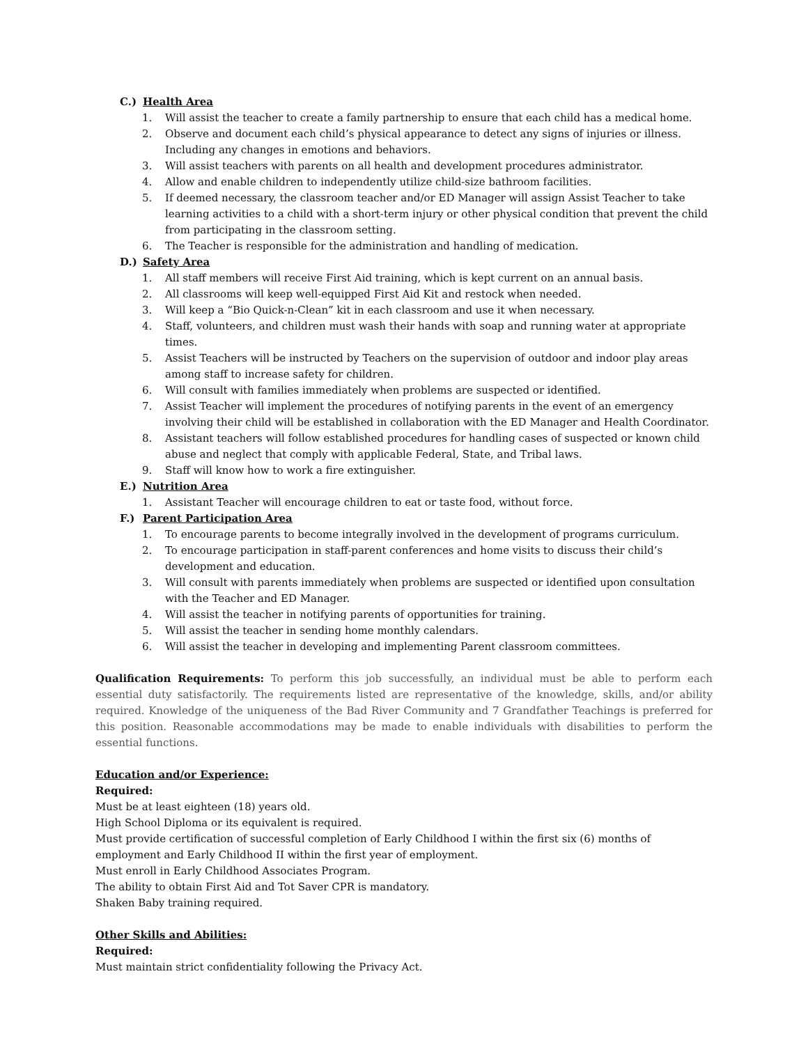C.) Health Area
1. Will assist the teacher to create a family partnership to ensure that each child has a medical home.
2. Observe and document each child’s physical appearance to detect any signs of injuries or illness. Including any changes in emotions and behaviors.
3. Will assist teachers with parents on all health and development procedures administrator.
4. Allow and enable children to independently utilize child-size bathroom facilities.
5. If deemed necessary, the classroom teacher and/or ED Manager will assign Assist Teacher to take learning activities to a child with a short-term injury or other physical condition that prevent the child from participating in the classroom setting.
6. The Teacher is responsible for the administration and handling of medication.
D.) Safety Area
1. All staff members will receive First Aid training, which is kept current on an annual basis.
2. All classrooms will keep well-equipped First Aid Kit and restock when needed.
3. Will keep a “Bio Quick-n-Clean” kit in each classroom and use it when necessary.
4. Staff, volunteers, and children must wash their hands with soap and running water at appropriate times.
5. Assist Teachers will be instructed by Teachers on the supervision of outdoor and indoor play areas among staff to increase safety for children.
6. Will consult with families immediately when problems are suspected or identified.
7. Assist Teacher will implement the procedures of notifying parents in the event of an emergency involving their child will be established in collaboration with the ED Manager and Health Coordinator.
8. Assistant teachers will follow established procedures for handling cases of suspected or known child abuse and neglect that comply with applicable Federal, State, and Tribal laws.
9. Staff will know how to work a fire extinguisher.
E.) Nutrition Area
1. Assistant Teacher will encourage children to eat or taste food, without force.
F.) Parent Participation Area
1. To encourage parents to become integrally involved in the development of programs curriculum.
2. To encourage participation in staff-parent conferences and home visits to discuss their child’s development and education.
3. Will consult with parents immediately when problems are suspected or identified upon consultation with the Teacher and ED Manager.
4. Will assist the teacher in notifying parents of opportunities for training.
5. Will assist the teacher in sending home monthly calendars.
6. Will assist the teacher in developing and implementing Parent classroom committees.
Qualification Requirements: To perform this job successfully, an individual must be able to perform each essential duty satisfactorily. The requirements listed are representative of the knowledge, skills, and/or ability required. Knowledge of the uniqueness of the Bad River Community and 7 Grandfather Teachings is preferred for this position. Reasonable accommodations may be made to enable individuals with disabilities to perform the essential functions.
Education and/or Experience:
Required:
Must be at least eighteen (18) years old.
High School Diploma or its equivalent is required.
Must provide certification of successful completion of Early Childhood I within the first six (6) months of employment and Early Childhood II within the first year of employment.
Must enroll in Early Childhood Associates Program.
The ability to obtain First Aid and Tot Saver CPR is mandatory.
Shaken Baby training required.
Other Skills and Abilities:
Required:
Must maintain strict confidentiality following the Privacy Act.